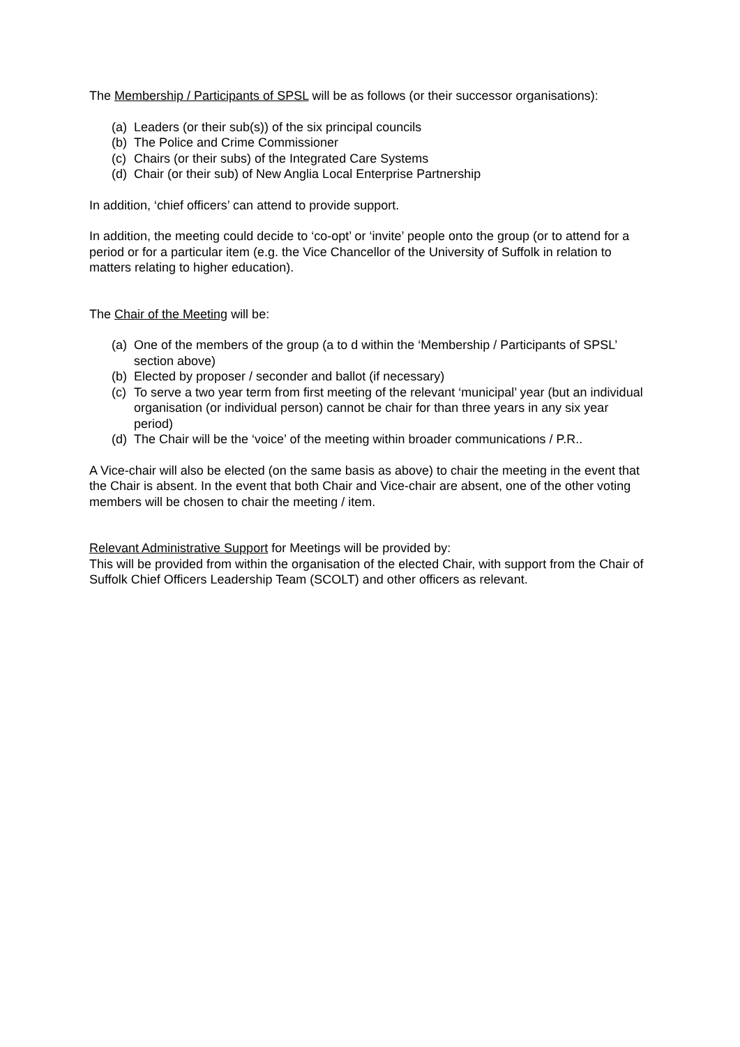The Membership / Participants of SPSL will be as follows (or their successor organisations):
(a) Leaders (or their sub(s)) of the six principal councils
(b) The Police and Crime Commissioner
(c) Chairs (or their subs) of the Integrated Care Systems
(d) Chair (or their sub) of New Anglia Local Enterprise Partnership
In addition, ‘chief officers’ can attend to provide support.
In addition, the meeting could decide to ‘co-opt’ or ‘invite’ people onto the group (or to attend for a period or for a particular item (e.g. the Vice Chancellor of the University of Suffolk in relation to matters relating to higher education).
The Chair of the Meeting will be:
(a) One of the members of the group (a to d within the ‘Membership / Participants of SPSL’ section above)
(b) Elected by proposer / seconder and ballot (if necessary)
(c) To serve a two year term from first meeting of the relevant ‘municipal’ year (but an individual organisation (or individual person) cannot be chair for than three years in any six year period)
(d) The Chair will be the ‘voice’ of the meeting within broader communications / P.R..
A Vice-chair will also be elected (on the same basis as above) to chair the meeting in the event that the Chair is absent. In the event that both Chair and Vice-chair are absent, one of the other voting members will be chosen to chair the meeting / item.
Relevant Administrative Support for Meetings will be provided by:
This will be provided from within the organisation of the elected Chair, with support from the Chair of Suffolk Chief Officers Leadership Team (SCOLT) and other officers as relevant.